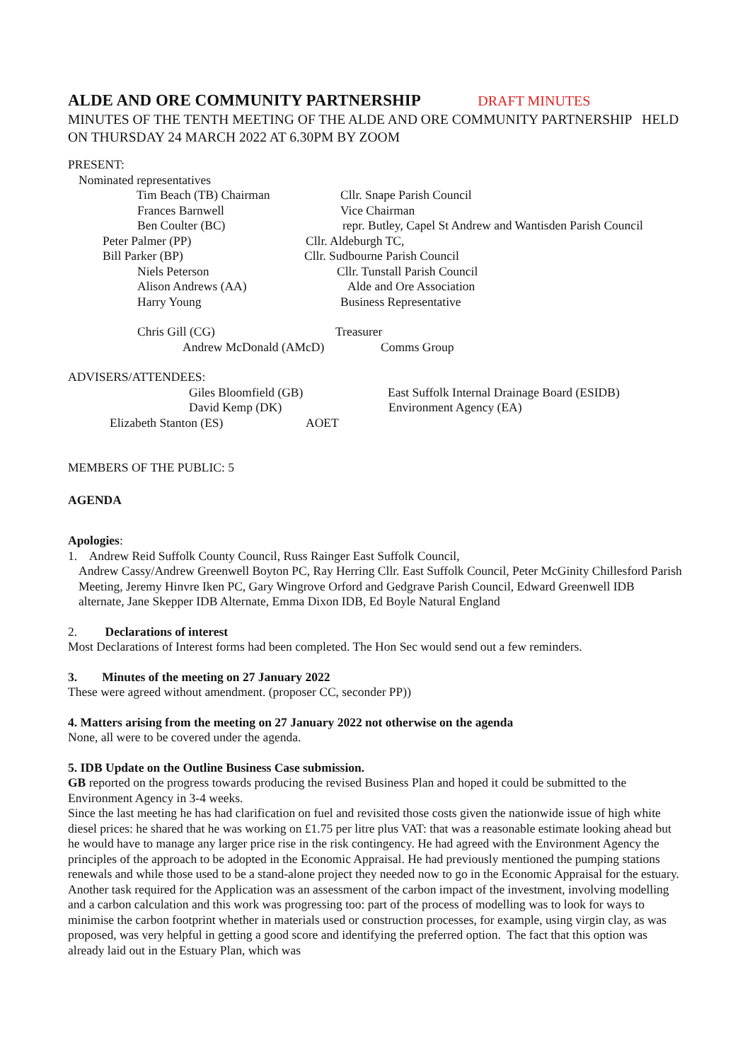ALDE AND ORE COMMUNITY PARTNERSHIP DRAFT MINUTES
MINUTES OF THE TENTH MEETING OF THE ALDE AND ORE COMMUNITY PARTNERSHIP HELD ON THURSDAY 24 MARCH 2022 AT 6.30PM BY ZOOM
PRESENT:
Nominated representatives
Tim Beach (TB) Chairman Cllr. Snape Parish Council
Frances Barnwell Vice Chairman
Ben Coulter (BC) repr. Butley, Capel St Andrew and Wantisden Parish Council
Peter Palmer (PP) Cllr. Aldeburgh TC,
Bill Parker (BP) Cllr. Sudbourne Parish Council
Niels Peterson Cllr. Tunstall Parish Council
Alison Andrews (AA) Alde and Ore Association
Harry Young Business Representative
Chris Gill (CG) Treasurer
Andrew McDonald (AMcD) Comms Group
ADVISERS/ATTENDEES:
Giles Bloomfield (GB) East Suffolk Internal Drainage Board (ESIDB)
David Kemp (DK) Environment Agency (EA)
Elizabeth Stanton (ES) AOET
MEMBERS OF THE PUBLIC: 5
AGENDA
Apologies:
1. Andrew Reid Suffolk County Council, Russ Rainger East Suffolk Council,
Andrew Cassy/Andrew Greenwell Boyton PC, Ray Herring Cllr. East Suffolk Council, Peter McGinity Chillesford Parish Meeting, Jeremy Hinvre Iken PC, Gary Wingrove Orford and Gedgrave Parish Council, Edward Greenwell IDB alternate, Jane Skepper IDB Alternate, Emma Dixon IDB, Ed Boyle Natural England
2. Declarations of interest
Most Declarations of Interest forms had been completed. The Hon Sec would send out a few reminders.
3. Minutes of the meeting on 27 January 2022
These were agreed without amendment. (proposer CC, seconder PP))
4. Matters arising from the meeting on 27 January 2022 not otherwise on the agenda
None, all were to be covered under the agenda.
5. IDB Update on the Outline Business Case submission.
GB reported on the progress towards producing the revised Business Plan and hoped it could be submitted to the Environment Agency in 3-4 weeks.
Since the last meeting he has had clarification on fuel and revisited those costs given the nationwide issue of high white diesel prices: he shared that he was working on £1.75 per litre plus VAT: that was a reasonable estimate looking ahead but he would have to manage any larger price rise in the risk contingency. He had agreed with the Environment Agency the principles of the approach to be adopted in the Economic Appraisal. He had previously mentioned the pumping stations renewals and while those used to be a stand-alone project they needed now to go in the Economic Appraisal for the estuary. Another task required for the Application was an assessment of the carbon impact of the investment, involving modelling and a carbon calculation and this work was progressing too: part of the process of modelling was to look for ways to minimise the carbon footprint whether in materials used or construction processes, for example, using virgin clay, as was proposed, was very helpful in getting a good score and identifying the preferred option. The fact that this option was already laid out in the Estuary Plan, which was